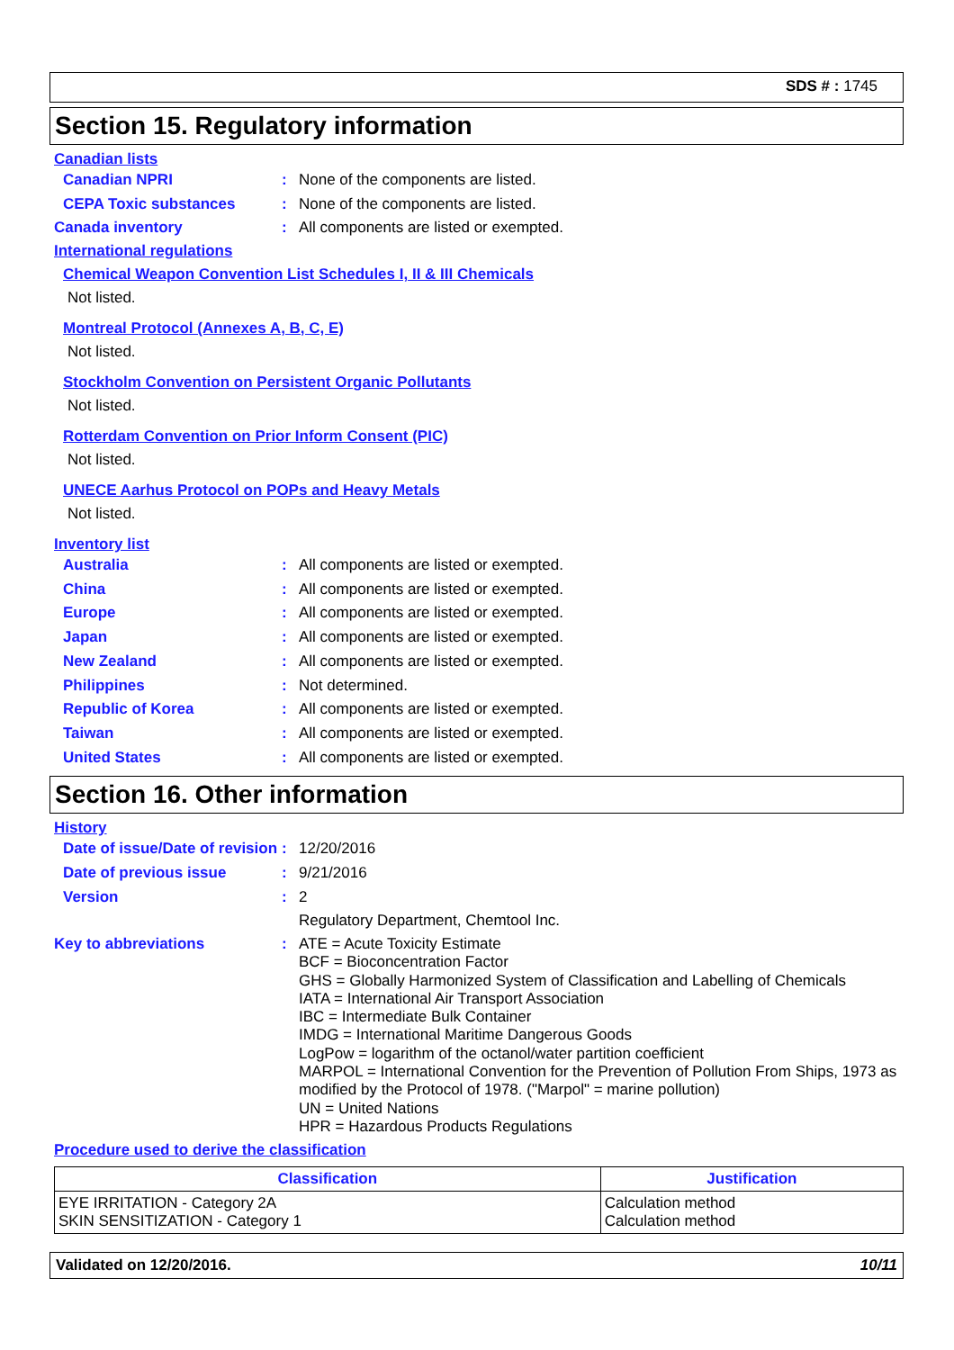SDS # : 1745
Section 15. Regulatory information
Canadian lists
Canadian NPRI : None of the components are listed.
CEPA Toxic substances : None of the components are listed.
Canada inventory : All components are listed or exempted.
International regulations
Chemical Weapon Convention List Schedules I, II & III Chemicals
Not listed.
Montreal Protocol (Annexes A, B, C, E)
Not listed.
Stockholm Convention on Persistent Organic Pollutants
Not listed.
Rotterdam Convention on Prior Inform Consent (PIC)
Not listed.
UNECE Aarhus Protocol on POPs and Heavy Metals
Not listed.
Inventory list
Australia : All components are listed or exempted.
China : All components are listed or exempted.
Europe : All components are listed or exempted.
Japan : All components are listed or exempted.
New Zealand : All components are listed or exempted.
Philippines : Not determined.
Republic of Korea : All components are listed or exempted.
Taiwan : All components are listed or exempted.
United States : All components are listed or exempted.
Section 16. Other information
History
Date of issue/Date of revision
: 12/20/2016
Date of previous issue : 9/21/2016
Version : 2
Regulatory Department, Chemtool Inc.
Key to abbreviations : ATE = Acute Toxicity Estimate
BCF = Bioconcentration Factor
GHS = Globally Harmonized System of Classification and Labelling of Chemicals
IATA = International Air Transport Association
IBC = Intermediate Bulk Container
IMDG = International Maritime Dangerous Goods
LogPow = logarithm of the octanol/water partition coefficient
MARPOL = International Convention for the Prevention of Pollution From Ships, 1973 as modified by the Protocol of 1978. ("Marpol" = marine pollution)
UN = United Nations
HPR = Hazardous Products Regulations
Procedure used to derive the classification
| Classification | Justification |
| --- | --- |
| EYE IRRITATION - Category 2A SKIN SENSITIZATION - Category 1 | Calculation method Calculation method |
Validated on 12/20/2016. 10/11